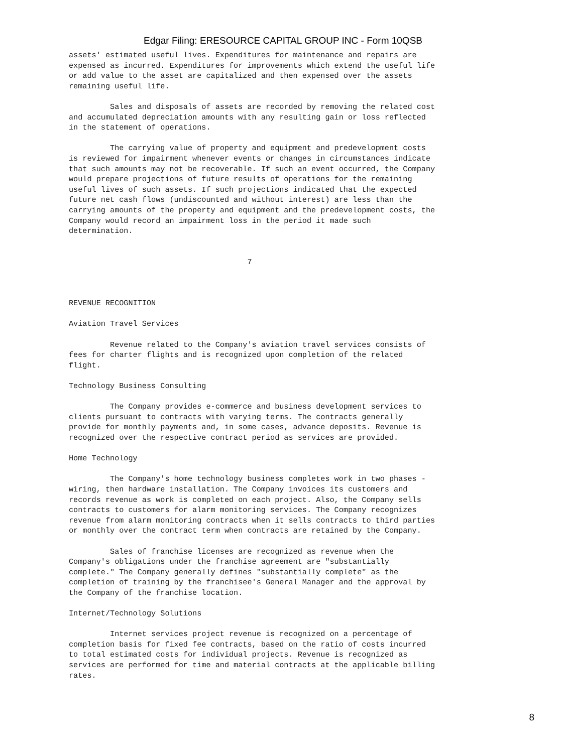Edgar Filing: ERESOURCE CAPITAL GROUP INC - Form 10QSB
assets' estimated useful lives. Expenditures for maintenance and repairs are
expensed as incurred. Expenditures for improvements which extend the useful life
or add value to the asset are capitalized and then expensed over the assets
remaining useful life.

         Sales and disposals of assets are recorded by removing the related cost
and accumulated depreciation amounts with any resulting gain or loss reflected
in the statement of operations.

         The carrying value of property and equipment and predevelopment costs
is reviewed for impairment whenever events or changes in circumstances indicate
that such amounts may not be recoverable. If such an event occurred, the Company
would prepare projections of future results of operations for the remaining
useful lives of such assets. If such projections indicated that the expected
future net cash flows (undiscounted and without interest) are less than the
carrying amounts of the property and equipment and the predevelopment costs, the
Company would record an impairment loss in the period it made such
determination.


                                       7



REVENUE RECOGNITION

Aviation Travel Services

         Revenue related to the Company's aviation travel services consists of
fees for charter flights and is recognized upon completion of the related
flight.

Technology Business Consulting

         The Company provides e-commerce and business development services to
clients pursuant to contracts with varying terms. The contracts generally
provide for monthly payments and, in some cases, advance deposits. Revenue is
recognized over the respective contract period as services are provided.

Home Technology

         The Company's home technology business completes work in two phases -
wiring, then hardware installation. The Company invoices its customers and
records revenue as work is completed on each project. Also, the Company sells
contracts to customers for alarm monitoring services. The Company recognizes
revenue from alarm monitoring contracts when it sells contracts to third parties
or monthly over the contract term when contracts are retained by the Company.

         Sales of franchise licenses are recognized as revenue when the
Company's obligations under the franchise agreement are "substantially
complete." The Company generally defines "substantially complete" as the
completion of training by the franchisee's General Manager and the approval by
the Company of the franchise location.

Internet/Technology Solutions

         Internet services project revenue is recognized on a percentage of
completion basis for fixed fee contracts, based on the ratio of costs incurred
to total estimated costs for individual projects. Revenue is recognized as
services are performed for time and material contracts at the applicable billing
rates.
8